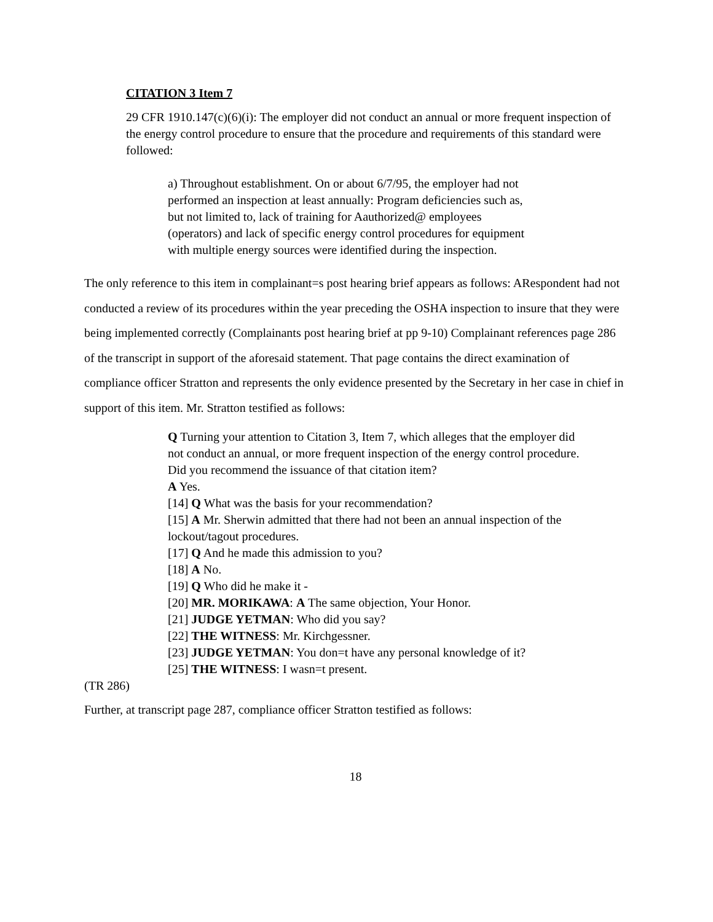CITATION 3 Item 7
29 CFR 1910.147(c)(6)(i): The employer did not conduct an annual or more frequent inspection of the energy control procedure to ensure that the procedure and requirements of this standard were followed:
a) Throughout establishment. On or about 6/7/95, the employer had not performed an inspection at least annually: Program deficiencies such as, but not limited to, lack of training for Aauthorized@ employees (operators) and lack of specific energy control procedures for equipment with multiple energy sources were identified during the inspection.
The only reference to this item in complainant=s post hearing brief appears as follows: ARespondent had not conducted a review of its procedures within the year preceding the OSHA inspection to insure that they were being implemented correctly (Complainants post hearing brief at pp 9-10) Complainant references page 286 of the transcript in support of the aforesaid statement. That page contains the direct examination of compliance officer Stratton and represents the only evidence presented by the Secretary in her case in chief in support of this item. Mr. Stratton testified as follows:
Q Turning your attention to Citation 3, Item 7, which alleges that the employer did not conduct an annual, or more frequent inspection of the energy control procedure.
Did you recommend the issuance of that citation item?
A Yes.
[14] Q What was the basis for your recommendation?
[15] A Mr. Sherwin admitted that there had not been an annual inspection of the lockout/tagout procedures.
[17] Q And he made this admission to you?
[18] A No.
[19] Q Who did he make it -
[20] MR. MORIKAWA: A The same objection, Your Honor.
[21] JUDGE YETMAN: Who did you say?
[22] THE WITNESS: Mr. Kirchgessner.
[23] JUDGE YETMAN: You don=t have any personal knowledge of it?
[25] THE WITNESS: I wasn=t present.
(TR 286)
Further, at transcript page 287, compliance officer Stratton testified as follows:
18